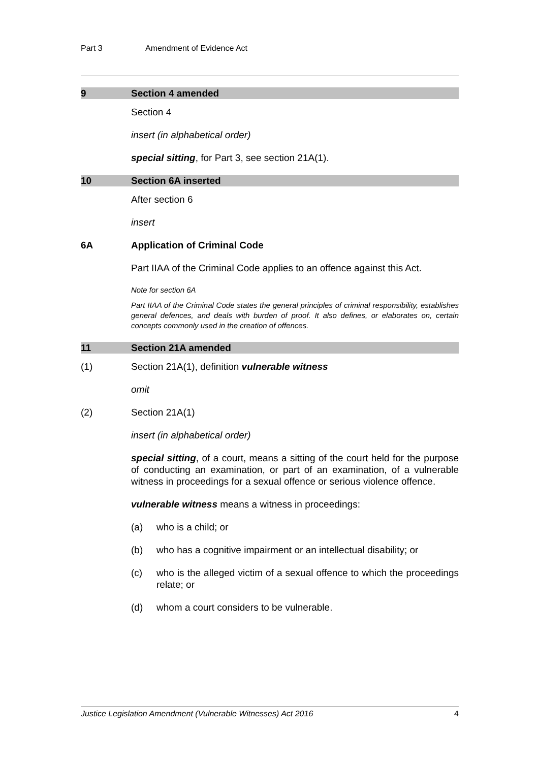Part 3 Amendment of Evidence Act
9 Section 4 amended
Section 4
insert (in alphabetical order)
special sitting, for Part 3, see section 21A(1).
10 Section 6A inserted
After section 6
insert
6A Application of Criminal Code
Part IIAA of the Criminal Code applies to an offence against this Act.
Note for section 6A
Part IIAA of the Criminal Code states the general principles of criminal responsibility, establishes general defences, and deals with burden of proof. It also defines, or elaborates on, certain concepts commonly used in the creation of offences.
11 Section 21A amended
(1) Section 21A(1), definition vulnerable witness
omit
(2) Section 21A(1)
insert (in alphabetical order)
special sitting, of a court, means a sitting of the court held for the purpose of conducting an examination, or part of an examination, of a vulnerable witness in proceedings for a sexual offence or serious violence offence.
vulnerable witness means a witness in proceedings:
(a) who is a child; or
(b) who has a cognitive impairment or an intellectual disability; or
(c) who is the alleged victim of a sexual offence to which the proceedings relate; or
(d) whom a court considers to be vulnerable.
Justice Legislation Amendment (Vulnerable Witnesses) Act 2016 4